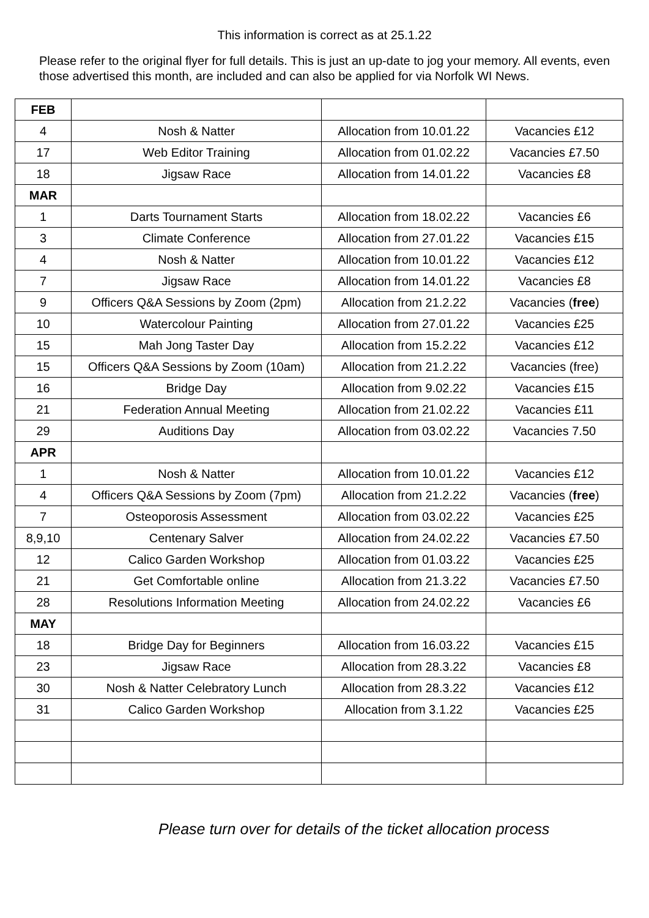This information is correct as at 25.1.22
Please refer to the original flyer for full details. This is just an up-date to jog your memory. All events, even those advertised this month, are included and can also be applied for via Norfolk WI News.
| FEB | | | |
| 4 | Nosh & Natter | Allocation from 10.01.22 | Vacancies £12 |
| 17 | Web Editor Training | Allocation from 01.02.22 | Vacancies £7.50 |
| 18 | Jigsaw Race | Allocation from 14.01.22 | Vacancies £8 |
| MAR | | | |
| 1 | Darts Tournament Starts | Allocation from 18.02.22 | Vacancies £6 |
| 3 | Climate Conference | Allocation from 27.01.22 | Vacancies £15 |
| 4 | Nosh & Natter | Allocation from 10.01.22 | Vacancies £12 |
| 7 | Jigsaw Race | Allocation from 14.01.22 | Vacancies £8 |
| 9 | Officers Q&A Sessions by Zoom (2pm) | Allocation from 21.2.22 | Vacancies ( free ) |
| 10 | Watercolour Painting | Allocation from 27.01.22 | Vacancies £25 |
| 15 | Mah Jong Taster Day | Allocation from 15.2.22 | Vacancies £12 |
| 15 | Officers Q&A Sessions by Zoom (10am) | Allocation from 21.2.22 | Vacancies (free) |
| 16 | Bridge Day | Allocation from 9.02.22 | Vacancies £15 |
| 21 | Federation Annual Meeting | Allocation from 21.02.22 | Vacancies £11 |
| 29 | Auditions Day | Allocation from 03.02.22 | Vacancies 7.50 |
| APR | | | |
| 1 | Nosh & Natter | Allocation from 10.01.22 | Vacancies £12 |
| 4 | Officers Q&A Sessions by Zoom (7pm) | Allocation from 21.2.22 | Vacancies ( free ) |
| 7 | Osteoporosis Assessment | Allocation from 03.02.22 | Vacancies £25 |
| 8,9,10 | Centenary Salver | Allocation from 24.02.22 | Vacancies £7.50 |
| 12 | Calico Garden Workshop | Allocation from 01.03.22 | Vacancies £25 |
| 21 | Get Comfortable online | Allocation from 21.3.22 | Vacancies £7.50 |
| 28 | Resolutions Information Meeting | Allocation from 24.02.22 | Vacancies £6 |
| MAY | | | |
| 18 | Bridge Day for Beginners | Allocation from 16.03.22 | Vacancies £15 |
| 23 | Jigsaw Race | Allocation from 28.3.22 | Vacancies £8 |
| 30 | Nosh & Natter Celebratory Lunch | Allocation from 28.3.22 | Vacancies £12 |
| 31 | Calico Garden Workshop | Allocation from 3.1.22 | Vacancies £25 |
Please turn over for details of the ticket allocation process